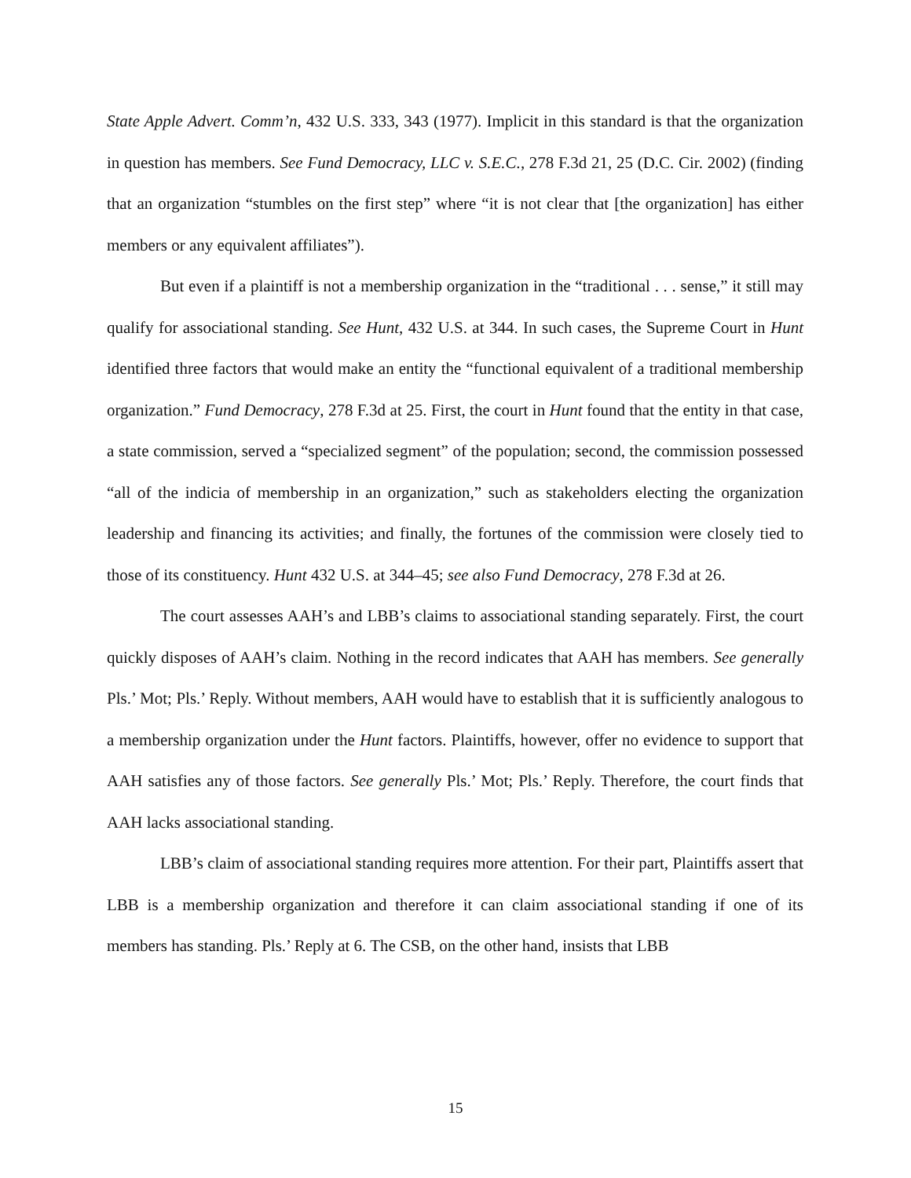State Apple Advert. Comm’n, 432 U.S. 333, 343 (1977). Implicit in this standard is that the organization in question has members. See Fund Democracy, LLC v. S.E.C., 278 F.3d 21, 25 (D.C. Cir. 2002) (finding that an organization “stumbles on the first step” where “it is not clear that [the organization] has either members or any equivalent affiliates”).
But even if a plaintiff is not a membership organization in the “traditional . . . sense,” it still may qualify for associational standing. See Hunt, 432 U.S. at 344. In such cases, the Supreme Court in Hunt identified three factors that would make an entity the “functional equivalent of a traditional membership organization.” Fund Democracy, 278 F.3d at 25. First, the court in Hunt found that the entity in that case, a state commission, served a “specialized segment” of the population; second, the commission possessed “all of the indicia of membership in an organization,” such as stakeholders electing the organization leadership and financing its activities; and finally, the fortunes of the commission were closely tied to those of its constituency. Hunt 432 U.S. at 344–45; see also Fund Democracy, 278 F.3d at 26.
The court assesses AAH’s and LBB’s claims to associational standing separately. First, the court quickly disposes of AAH’s claim. Nothing in the record indicates that AAH has members. See generally Pls.’ Mot; Pls.’ Reply. Without members, AAH would have to establish that it is sufficiently analogous to a membership organization under the Hunt factors. Plaintiffs, however, offer no evidence to support that AAH satisfies any of those factors. See generally Pls.’ Mot; Pls.’ Reply. Therefore, the court finds that AAH lacks associational standing.
LBB’s claim of associational standing requires more attention. For their part, Plaintiffs assert that LBB is a membership organization and therefore it can claim associational standing if one of its members has standing. Pls.’ Reply at 6. The CSB, on the other hand, insists that LBB
15